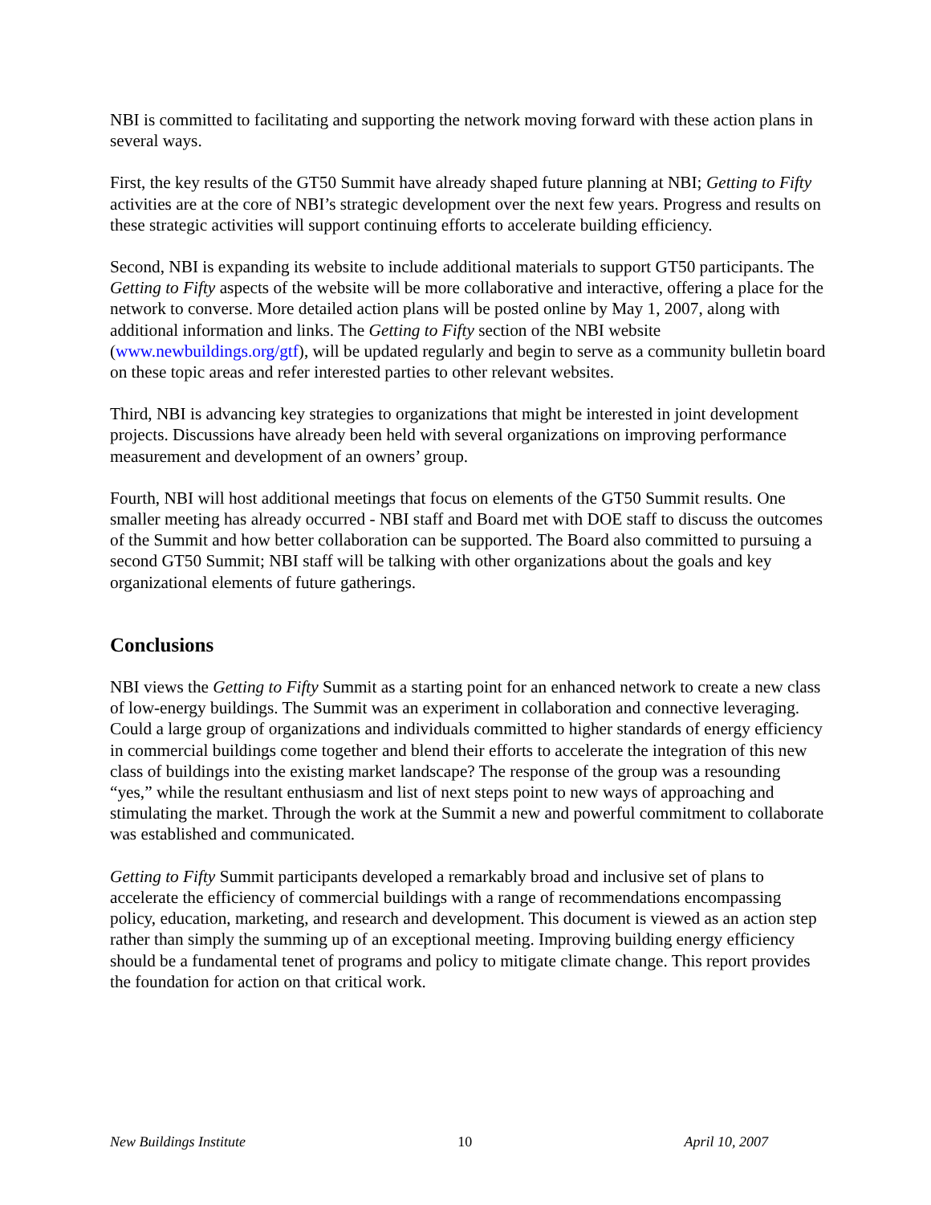NBI is committed to facilitating and supporting the network moving forward with these action plans in several ways.
First, the key results of the GT50 Summit have already shaped future planning at NBI; Getting to Fifty activities are at the core of NBI’s strategic development over the next few years. Progress and results on these strategic activities will support continuing efforts to accelerate building efficiency.
Second, NBI is expanding its website to include additional materials to support GT50 participants. The Getting to Fifty aspects of the website will be more collaborative and interactive, offering a place for the network to converse. More detailed action plans will be posted online by May 1, 2007, along with additional information and links. The Getting to Fifty section of the NBI website (www.newbuildings.org/gtf), will be updated regularly and begin to serve as a community bulletin board on these topic areas and refer interested parties to other relevant websites.
Third, NBI is advancing key strategies to organizations that might be interested in joint development projects. Discussions have already been held with several organizations on improving performance measurement and development of an owners’ group.
Fourth, NBI will host additional meetings that focus on elements of the GT50 Summit results. One smaller meeting has already occurred - NBI staff and Board met with DOE staff to discuss the outcomes of the Summit and how better collaboration can be supported. The Board also committed to pursuing a second GT50 Summit; NBI staff will be talking with other organizations about the goals and key organizational elements of future gatherings.
Conclusions
NBI views the Getting to Fifty Summit as a starting point for an enhanced network to create a new class of low-energy buildings. The Summit was an experiment in collaboration and connective leveraging. Could a large group of organizations and individuals committed to higher standards of energy efficiency in commercial buildings come together and blend their efforts to accelerate the integration of this new class of buildings into the existing market landscape? The response of the group was a resounding “yes,” while the resultant enthusiasm and list of next steps point to new ways of approaching and stimulating the market. Through the work at the Summit a new and powerful commitment to collaborate was established and communicated.
Getting to Fifty Summit participants developed a remarkably broad and inclusive set of plans to accelerate the efficiency of commercial buildings with a range of recommendations encompassing policy, education, marketing, and research and development. This document is viewed as an action step rather than simply the summing up of an exceptional meeting. Improving building energy efficiency should be a fundamental tenet of programs and policy to mitigate climate change. This report provides the foundation for action on that critical work.
New Buildings Institute 10 April 10, 2007